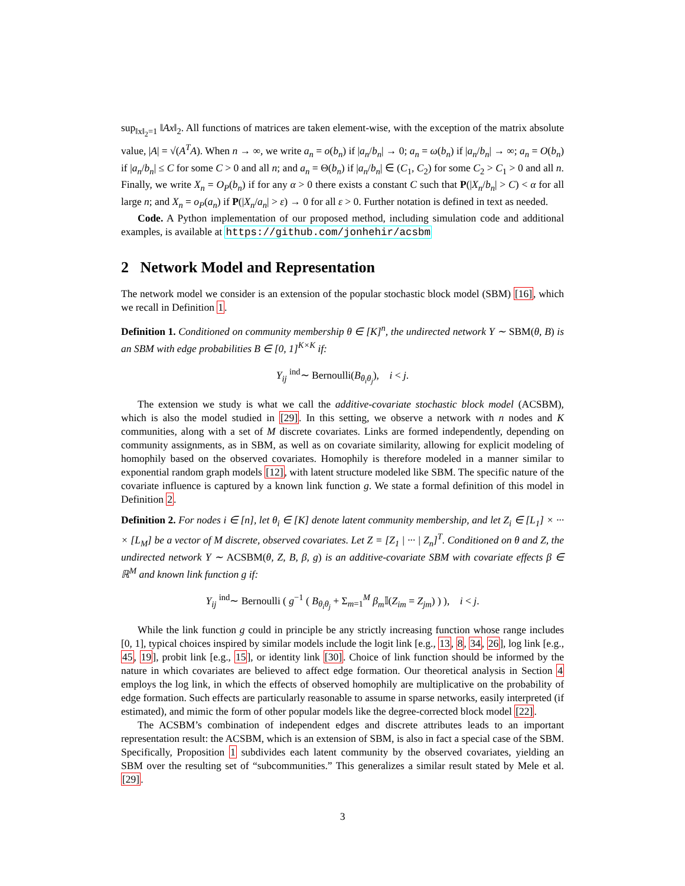sup<sub>‖x‖<sub>2</sub>=1</sub> ‖Ax‖<sub>2</sub>. All functions of matrices are taken element-wise, with the exception of the matrix absolute value, |A| = √(A<sup>T</sup>A). When n → ∞, we write a<sub>n</sub> = o(b<sub>n</sub>) if |a<sub>n</sub>/b<sub>n</sub>| → 0; a<sub>n</sub> = ω(b<sub>n</sub>) if |a<sub>n</sub>/b<sub>n</sub>| → ∞; a<sub>n</sub> = O(b<sub>n</sub>) if |a<sub>n</sub>/b<sub>n</sub>| ≤ C for some C > 0 and all n; and a<sub>n</sub> = Θ(b<sub>n</sub>) if |a<sub>n</sub>/b<sub>n</sub>| ∈ (C<sub>1</sub>, C<sub>2</sub>) for some C<sub>2</sub> > C<sub>1</sub> > 0 and all n. Finally, we write X<sub>n</sub> = O<sub>P</sub>(b<sub>n</sub>) if for any α > 0 there exists a constant C such that P(|X<sub>n</sub>/b<sub>n</sub>| > C) < α for all large n; and X<sub>n</sub> = o<sub>P</sub>(a<sub>n</sub>) if P(|X<sub>n</sub>/a<sub>n</sub>| > ε) → 0 for all ε > 0. Further notation is defined in text as needed.
Code. A Python implementation of our proposed method, including simulation code and additional examples, is available at https://github.com/jonhehir/acsbm
2 Network Model and Representation
The network model we consider is an extension of the popular stochastic block model (SBM) [16], which we recall in Definition 1.
Definition 1. Conditioned on community membership θ ∈ [K]<sup>n</sup>, the undirected network Y ∼ SBM(θ, B) is an SBM with edge probabilities B ∈ [0, 1]<sup>K×K</sup> if:
Y<sub>ij</sub> <sup>ind</sup>∼ Bernoulli(B<sub>θ<sub>i</sub>θ<sub>j</sub></sub>), i < j.
The extension we study is what we call the additive-covariate stochastic block model (ACSBM), which is also the model studied in [29]. In this setting, we observe a network with n nodes and K communities, along with a set of M discrete covariates. Links are formed independently, depending on community assignments, as in SBM, as well as on covariate similarity, allowing for explicit modeling of homophily based on the observed covariates. Homophily is therefore modeled in a manner similar to exponential random graph models [12], with latent structure modeled like SBM. The specific nature of the covariate influence is captured by a known link function g. We state a formal definition of this model in Definition 2.
Definition 2. For nodes i ∈ [n], let θ<sub>i</sub> ∈ [K] denote latent community membership, and let Z<sub>i</sub> ∈ [L<sub>1</sub>] × ··· × [L<sub>M</sub>] be a vector of M discrete, observed covariates. Let Z = [Z<sub>1</sub> | ··· | Z<sub>n</sub>]<sup>T</sup>. Conditioned on θ and Z, the undirected network Y ∼ ACSBM(θ, Z, B, β, g) is an additive-covariate SBM with covariate effects β ∈ ℝ<sup>M</sup> and known link function g if:
Y<sub>ij</sub> <sup>ind</sup>∼ Bernoulli ( g<sup>−1</sup> ( B<sub>θ<sub>i</sub>θ<sub>j</sub></sub> + Σ<sub>m=1</sub><sup>M</sup> β<sub>m</sub> 𝕀(Z<sub>im</sub> = Z<sub>jm</sub>) ) ), i < j.
While the link function g could in principle be any strictly increasing function whose range includes [0, 1], typical choices inspired by similar models include the logit link [e.g., 13, 8, 34, 26], log link [e.g., 45, 19], probit link [e.g., 15], or identity link [30]. Choice of link function should be informed by the nature in which covariates are believed to affect edge formation. Our theoretical analysis in Section 4 employs the log link, in which the effects of observed homophily are multiplicative on the probability of edge formation. Such effects are particularly reasonable to assume in sparse networks, easily interpreted (if estimated), and mimic the form of other popular models like the degree-corrected block model [22].
The ACSBM’s combination of independent edges and discrete attributes leads to an important representation result: the ACSBM, which is an extension of SBM, is also in fact a special case of the SBM. Specifically, Proposition 1 subdivides each latent community by the observed covariates, yielding an SBM over the resulting set of “subcommunities.” This generalizes a similar result stated by Mele et al. [29].
3